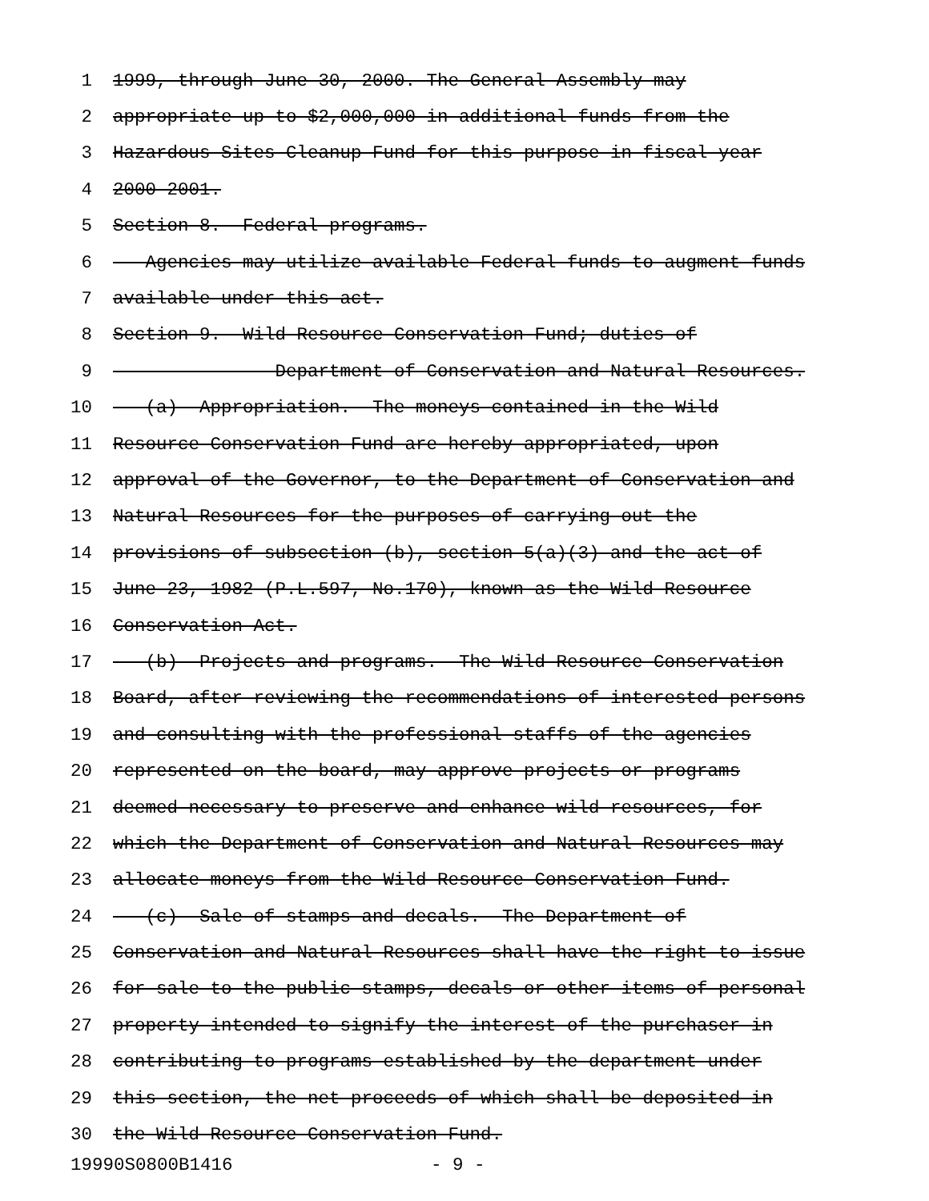1 1999, through June 30, 2000. The General Assembly may
2 appropriate up to $2,000,000 in additional funds from the
3 Hazardous Sites Cleanup Fund for this purpose in fiscal year
4 2000-2001.
5 Section 8. Federal programs.
6 Agencies may utilize available Federal funds to augment funds
7 available under this act.
8 Section 9. Wild Resource Conservation Fund; duties of
9 Department of Conservation and Natural Resources.
10 (a) Appropriation.--The moneys contained in the Wild
11 Resource Conservation Fund are hereby appropriated, upon
12 approval of the Governor, to the Department of Conservation and
13 Natural Resources for the purposes of carrying out the
14 provisions of subsection (b), section 5(a)(3) and the act of
15 June 23, 1982 (P.L.597, No.170), known as the Wild Resource
16 Conservation Act.
17 (b) Projects and programs.--The Wild Resource Conservation
18 Board, after reviewing the recommendations of interested persons
19 and consulting with the professional staffs of the agencies
20 represented on the board, may approve projects or programs
21 deemed necessary to preserve and enhance wild resources, for
22 which the Department of Conservation and Natural Resources may
23 allocate moneys from the Wild Resource Conservation Fund.
24 (c) Sale of stamps and decals.--The Department of
25 Conservation and Natural Resources shall have the right to issue
26 for sale to the public stamps, decals or other items of personal
27 property intended to signify the interest of the purchaser in
28 contributing to programs established by the department under
29 this section, the net proceeds of which shall be deposited in
30 the Wild Resource Conservation Fund.
19990S0800B1416 - 9 -